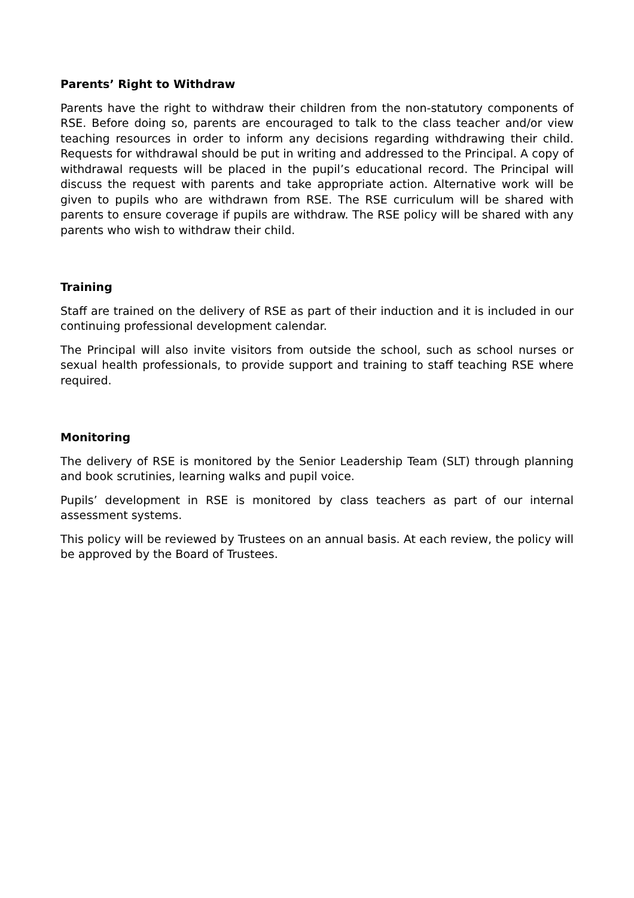Parents’ Right to Withdraw
Parents have the right to withdraw their children from the non-statutory components of RSE. Before doing so, parents are encouraged to talk to the class teacher and/or view teaching resources in order to inform any decisions regarding withdrawing their child. Requests for withdrawal should be put in writing and addressed to the Principal. A copy of withdrawal requests will be placed in the pupil’s educational record. The Principal will discuss the request with parents and take appropriate action. Alternative work will be given to pupils who are withdrawn from RSE. The RSE curriculum will be shared with parents to ensure coverage if pupils are withdraw. The RSE policy will be shared with any parents who wish to withdraw their child.
Training
Staff are trained on the delivery of RSE as part of their induction and it is included in our continuing professional development calendar.
The Principal will also invite visitors from outside the school, such as school nurses or sexual health professionals, to provide support and training to staff teaching RSE where required.
Monitoring
The delivery of RSE is monitored by the Senior Leadership Team (SLT) through planning and book scrutinies, learning walks and pupil voice.
Pupils’ development in RSE is monitored by class teachers as part of our internal assessment systems.
This policy will be reviewed by Trustees on an annual basis. At each review, the policy will be approved by the Board of Trustees.